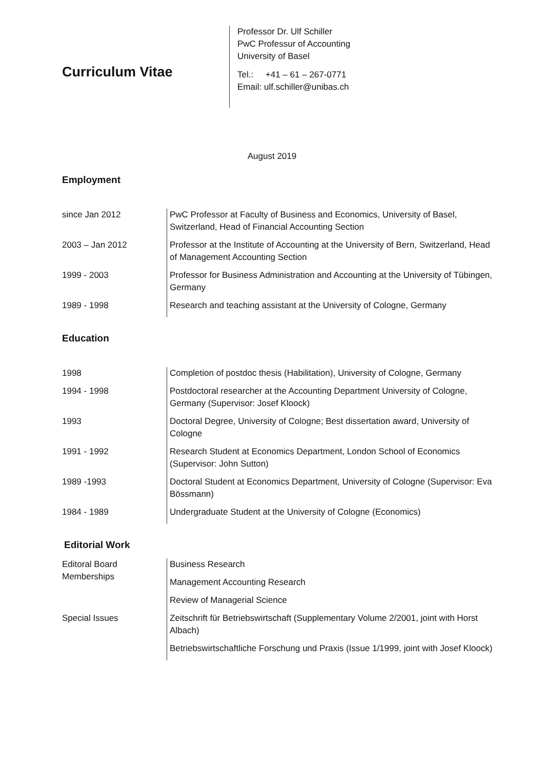Curriculum Vitae
Professor Dr. Ulf Schiller
PwC Professur of Accounting
University of Basel
Tel.: +41 – 61 – 267-0771
Email: ulf.schiller@unibas.ch
August 2019
Employment
| since Jan 2012 | PwC Professor at Faculty of Business and Economics, University of Basel, Switzerland, Head of Financial Accounting Section |
| 2003 – Jan 2012 | Professor at the Institute of Accounting at the University of Bern, Switzerland, Head of Management Accounting Section |
| 1999 - 2003 | Professor for Business Administration and Accounting at the University of Tübingen, Germany |
| 1989 - 1998 | Research and teaching assistant at the University of Cologne, Germany |
Education
| 1998 | Completion of postdoc thesis (Habilitation), University of Cologne, Germany |
| 1994 - 1998 | Postdoctoral researcher at the Accounting Department University of Cologne, Germany (Supervisor: Josef Kloock) |
| 1993 | Doctoral Degree, University of Cologne; Best dissertation award, University of Cologne |
| 1991 - 1992 | Research Student at Economics Department, London School of Economics (Supervisor: John Sutton) |
| 1989 -1993 | Doctoral Student at Economics Department, University of Cologne (Supervisor: Eva Bössmann) |
| 1984 - 1989 | Undergraduate Student at the University of Cologne (Economics) |
Editorial Work
| Editoral Board Memberships | Business Research |
| | Management Accounting Research |
| | Review of Managerial Science |
| Special Issues | Zeitschrift für Betriebswirtschaft (Supplementary Volume 2/2001, joint with Horst Albach) |
| | Betriebswirtschaftliche Forschung und Praxis (Issue 1/1999, joint with Josef Kloock) |